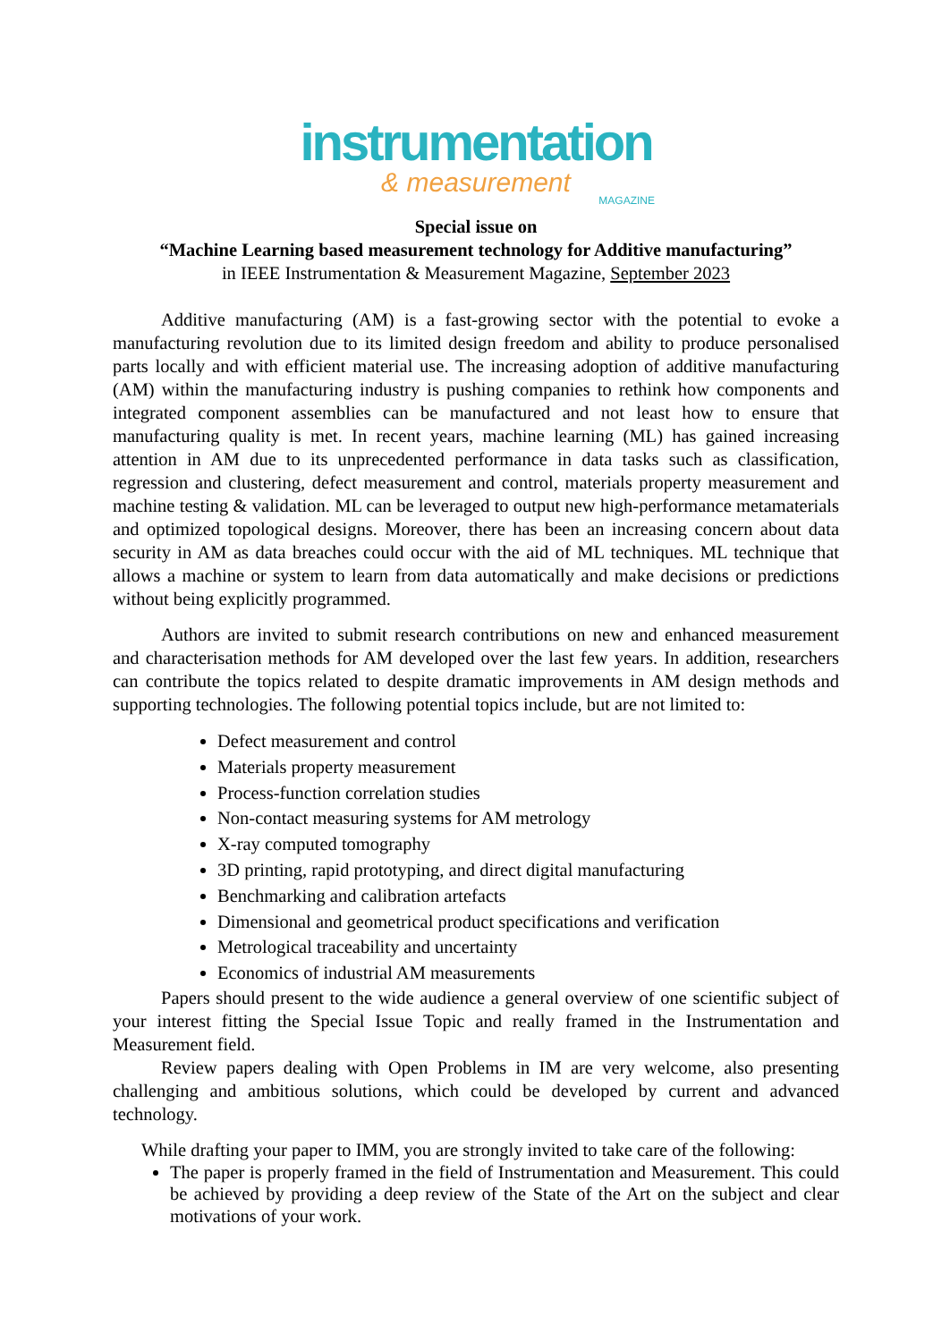instrumentation
& measurement
MAGAZINE
Special issue on
“Machine Learning based measurement technology for Additive manufacturing”
in IEEE Instrumentation & Measurement Magazine, September 2023
Additive manufacturing (AM) is a fast-growing sector with the potential to evoke a manufacturing revolution due to its limited design freedom and ability to produce personalised parts locally and with efficient material use. The increasing adoption of additive manufacturing (AM) within the manufacturing industry is pushing companies to rethink how components and integrated component assemblies can be manufactured and not least how to ensure that manufacturing quality is met. In recent years, machine learning (ML) has gained increasing attention in AM due to its unprecedented performance in data tasks such as classification, regression and clustering, defect measurement and control, materials property measurement and machine testing & validation. ML can be leveraged to output new high-performance metamaterials and optimized topological designs. Moreover, there has been an increasing concern about data security in AM as data breaches could occur with the aid of ML techniques. ML technique that allows a machine or system to learn from data automatically and make decisions or predictions without being explicitly programmed.
Authors are invited to submit research contributions on new and enhanced measurement and characterisation methods for AM developed over the last few years. In addition, researchers can contribute the topics related to despite dramatic improvements in AM design methods and supporting technologies. The following potential topics include, but are not limited to:
Defect measurement and control
Materials property measurement
Process-function correlation studies
Non-contact measuring systems for AM metrology
X-ray computed tomography
3D printing, rapid prototyping, and direct digital manufacturing
Benchmarking and calibration artefacts
Dimensional and geometrical product specifications and verification
Metrological traceability and uncertainty
Economics of industrial AM measurements
Papers should present to the wide audience a general overview of one scientific subject of your interest fitting the Special Issue Topic and really framed in the Instrumentation and Measurement field.
Review papers dealing with Open Problems in IM are very welcome, also presenting challenging and ambitious solutions, which could be developed by current and advanced technology.
While drafting your paper to IMM, you are strongly invited to take care of the following:
The paper is properly framed in the field of Instrumentation and Measurement. This could be achieved by providing a deep review of the State of the Art on the subject and clear motivations of your work.